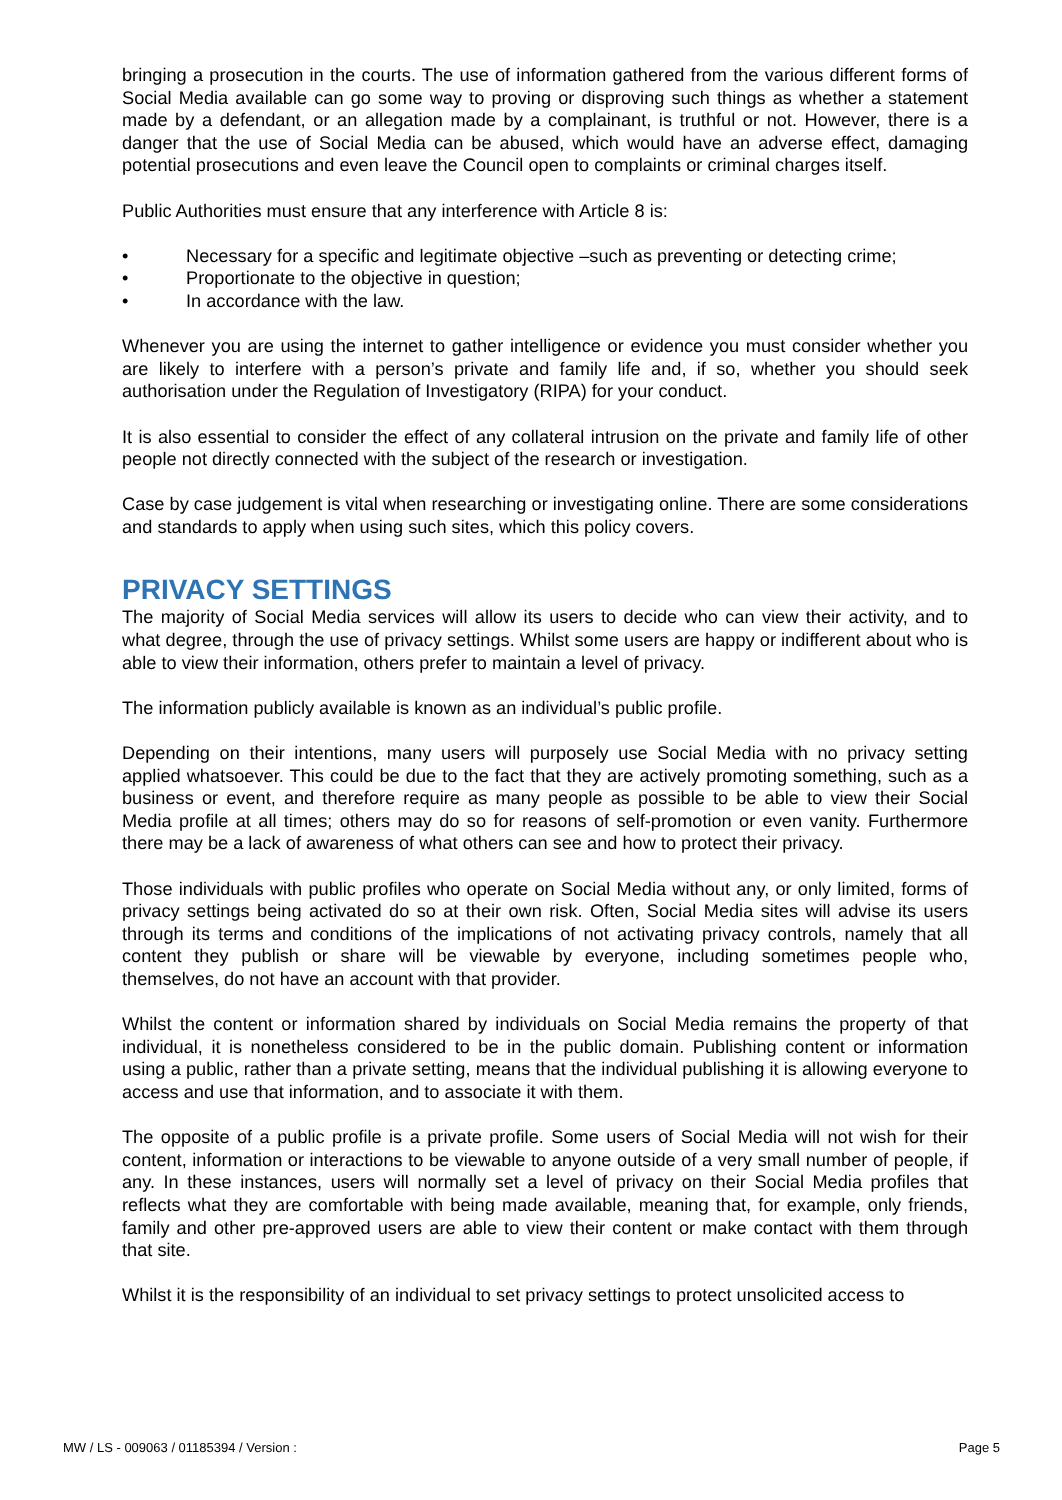bringing a prosecution in the courts. The use of information gathered from the various different forms of Social Media available can go some way to proving or disproving such things as whether a statement made by a defendant, or an allegation made by a complainant, is truthful or not. However, there is a danger that the use of Social Media can be abused, which would have an adverse effect, damaging potential prosecutions and even leave the Council open to complaints or criminal charges itself.
Public Authorities must ensure that any interference with Article 8 is:
• Necessary for a specific and legitimate objective –such as preventing or detecting crime;
• Proportionate to the objective in question;
• In accordance with the law.
Whenever you are using the internet to gather intelligence or evidence you must consider whether you are likely to interfere with a person’s private and family life and, if so, whether you should seek authorisation under the Regulation of Investigatory (RIPA) for your conduct.
It is also essential to consider the effect of any collateral intrusion on the private and family life of other people not directly connected with the subject of the research or investigation.
Case by case judgement is vital when researching or investigating online. There are some considerations and standards to apply when using such sites, which this policy covers.
PRIVACY SETTINGS
The majority of Social Media services will allow its users to decide who can view their activity, and to what degree, through the use of privacy settings. Whilst some users are happy or indifferent about who is able to view their information, others prefer to maintain a level of privacy.
The information publicly available is known as an individual’s public profile.
Depending on their intentions, many users will purposely use Social Media with no privacy setting applied whatsoever. This could be due to the fact that they are actively promoting something, such as a business or event, and therefore require as many people as possible to be able to view their Social Media profile at all times; others may do so for reasons of self-promotion or even vanity. Furthermore there may be a lack of awareness of what others can see and how to protect their privacy.
Those individuals with public profiles who operate on Social Media without any, or only limited, forms of privacy settings being activated do so at their own risk. Often, Social Media sites will advise its users through its terms and conditions of the implications of not activating privacy controls, namely that all content they publish or share will be viewable by everyone, including sometimes people who, themselves, do not have an account with that provider.
Whilst the content or information shared by individuals on Social Media remains the property of that individual, it is nonetheless considered to be in the public domain. Publishing content or information using a public, rather than a private setting, means that the individual publishing it is allowing everyone to access and use that information, and to associate it with them.
The opposite of a public profile is a private profile. Some users of Social Media will not wish for their content, information or interactions to be viewable to anyone outside of a very small number of people, if any. In these instances, users will normally set a level of privacy on their Social Media profiles that reflects what they are comfortable with being made available, meaning that, for example, only friends, family and other pre-approved users are able to view their content or make contact with them through that site.
Whilst it is the responsibility of an individual to set privacy settings to protect unsolicited access to
MW / LS - 009063 / 01185394 / Version : Page 5